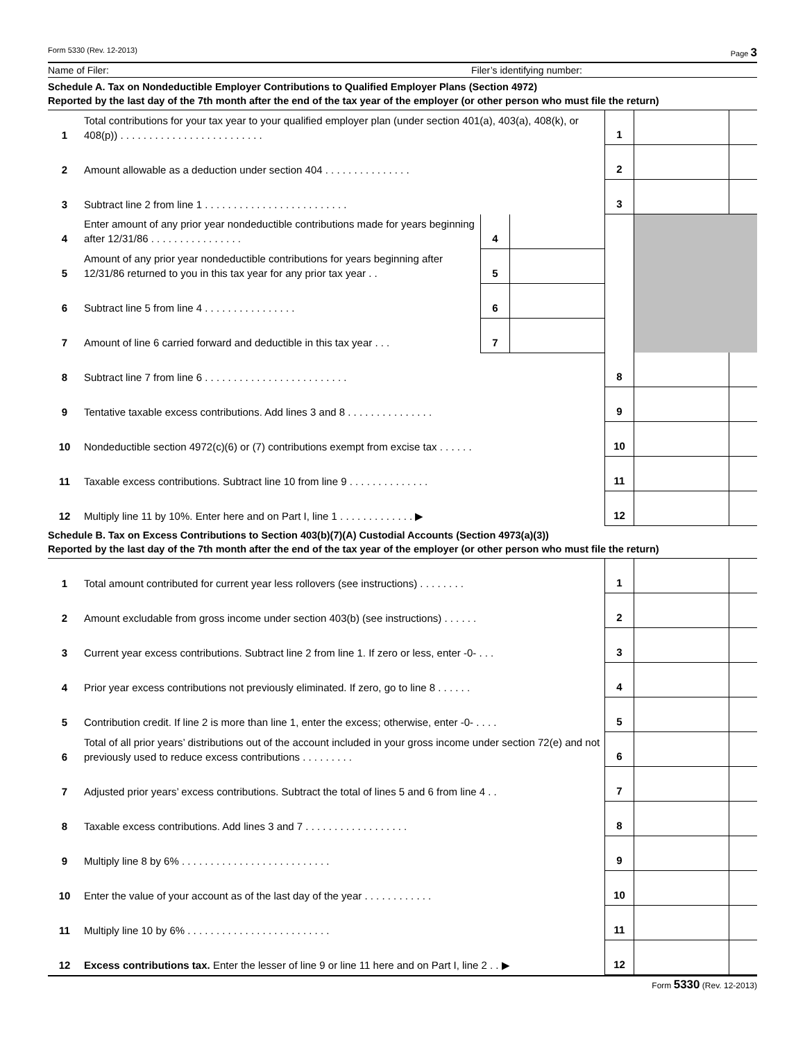Form 5330 (Rev. 12-2013) Page 3
Name of Filer: Filer’s identifying number:
Schedule A. Tax on Nondeductible Employer Contributions to Qualified Employer Plans (Section 4972)
Reported by the last day of the 7th month after the end of the tax year of the employer (or other person who must file the return)
| 1 | Total contributions for your tax year to your qualified employer plan (under section 401(a), 403(a), 408(k), or 408(p)) . . . . . . . . . . . . . . . . . . . . . . . . . | | | 1 | | |
| 2 | Amount allowable as a deduction under section 404 . . . . . . . . . . . . . . . | | | 2 | | |
| 3 | Subtract line 2 from line 1 . . . . . . . . . . . . . . . . . . . . . . . . . | | | 3 | | |
| 4 | Enter amount of any prior year nondeductible contributions made for years beginning after 12/31/86 . . . . . . . . . . . . . . . . | 4 | | | | |
| 5 | Amount of any prior year nondeductible contributions for years beginning after 12/31/86 returned to you in this tax year for any prior tax year . . | 5 | | | | |
| 6 | Subtract line 5 from line 4 . . . . . . . . . . . . . . . . | 6 | | | | |
| 7 | Amount of line 6 carried forward and deductible in this tax year . . . | 7 | | | | |
| 8 | Subtract line 7 from line 6 . . . . . . . . . . . . . . . . . . . . . . . . . | | | 8 | | |
| 9 | Tentative taxable excess contributions. Add lines 3 and 8 . . . . . . . . . . . . . . . | | | 9 | | |
| 10 | Nondeductible section 4972(c)(6) or (7) contributions exempt from excise tax . . . . . . | | | 10 | | |
| 11 | Taxable excess contributions. Subtract line 10 from line 9 . . . . . . . . . . . . . . | | | 11 | | |
| 12 | Multiply line 11 by 10%. Enter here and on Part I, line 1 . . . . . . . . . . . . . ▶ | | | 12 | | |
Schedule B. Tax on Excess Contributions to Section 403(b)(7)(A) Custodial Accounts (Section 4973(a)(3))
Reported by the last day of the 7th month after the end of the tax year of the employer (or other person who must file the return)
| 1 | Total amount contributed for current year less rollovers (see instructions) . . . . . . . . | 1 | | |
| 2 | Amount excludable from gross income under section 403(b) (see instructions) . . . . . . | 2 | | |
| 3 | Current year excess contributions. Subtract line 2 from line 1. If zero or less, enter -0- . . . | 3 | | |
| 4 | Prior year excess contributions not previously eliminated. If zero, go to line 8 . . . . . . | 4 | | |
| 5 | Contribution credit. If line 2 is more than line 1, enter the excess; otherwise, enter -0- . . . . | 5 | | |
| 6 | Total of all prior years’ distributions out of the account included in your gross income under section 72(e) and not previously used to reduce excess contributions . . . . . . . . . | 6 | | |
| 7 | Adjusted prior years’ excess contributions. Subtract the total of lines 5 and 6 from line 4 . . | 7 | | |
| 8 | Taxable excess contributions. Add lines 3 and 7 . . . . . . . . . . . . . . . . . . | 8 | | |
| 9 | Multiply line 8 by 6% . . . . . . . . . . . . . . . . . . . . . . . . . . | 9 | | |
| 10 | Enter the value of your account as of the last day of the year . . . . . . . . . . . . | 10 | | |
| 11 | Multiply line 10 by 6% . . . . . . . . . . . . . . . . . . . . . . . . . | 11 | | |
| 12 | Excess contributions tax. Enter the lesser of line 9 or line 11 here and on Part I, line 2 . . ▶ | 12 | | |
Form 5330 (Rev. 12-2013)